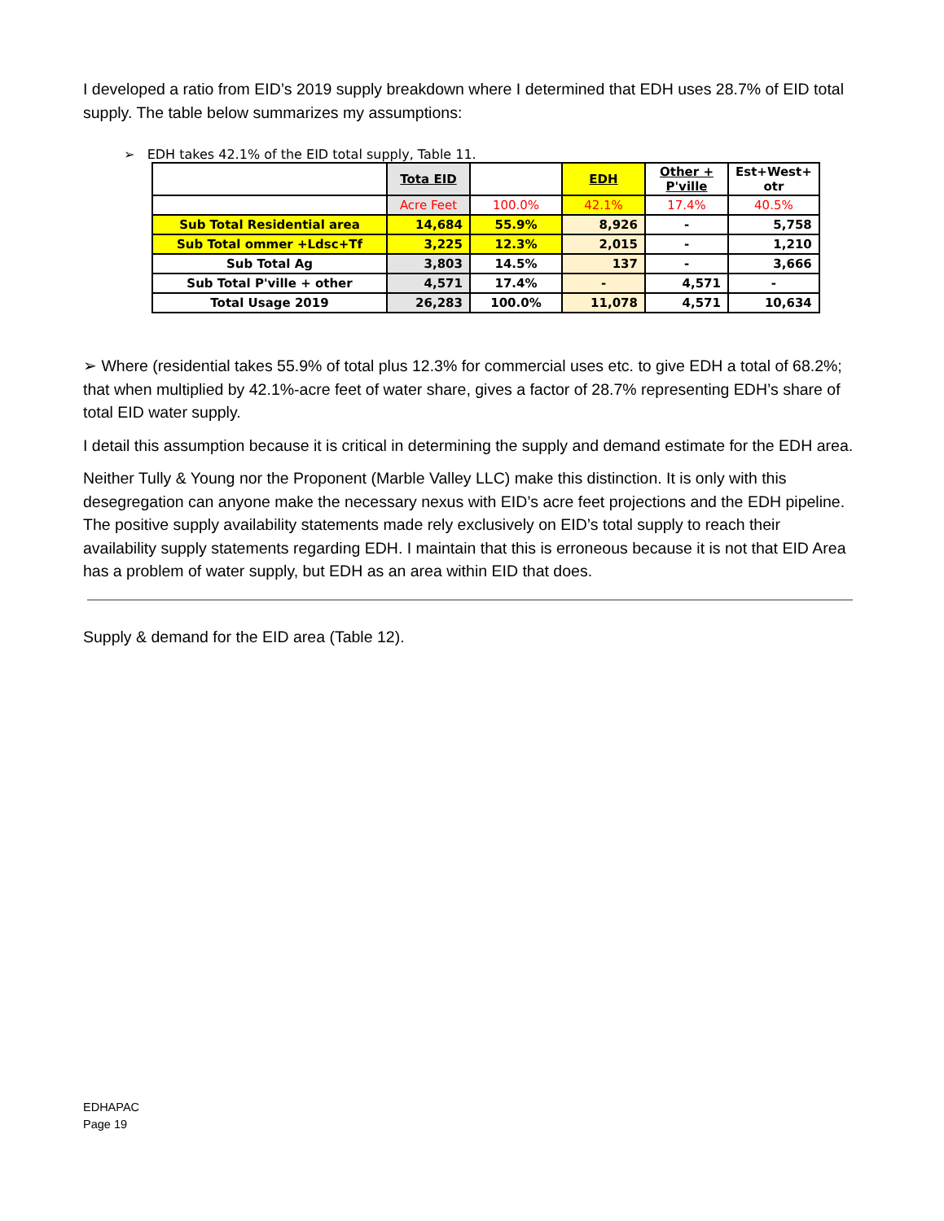I developed a ratio from EID’s 2019 supply breakdown where I determined that EDH uses 28.7% of EID total supply. The table below summarizes my assumptions:
➢ EDH takes 42.1% of the EID total supply, Table 11.
| | Tota EID | | EDH | Other + P'ville | Est+West+ otr |
| | Acre Feet | 100.0% | 42.1% | 17.4% | 40.5% |
| Sub Total Residential area | 14,684 | 55.9% | 8,926 | - | 5,758 |
| Sub Total ommer +Ldsc+Tf | 3,225 | 12.3% | 2,015 | - | 1,210 |
| Sub Total Ag | 3,803 | 14.5% | 137 | - | 3,666 |
| Sub Total P'ville + other | 4,571 | 17.4% | - | 4,571 | - |
| Total Usage 2019 | 26,283 | 100.0% | 11,078 | 4,571 | 10,634 |
➢ Where (residential takes 55.9% of total plus 12.3% for commercial uses etc. to give EDH a total of 68.2%; that when multiplied by 42.1%-acre feet of water share, gives a factor of 28.7% representing EDH’s share of total EID water supply.
I detail this assumption because it is critical in determining the supply and demand estimate for the EDH area.
Neither Tully & Young nor the Proponent (Marble Valley LLC) make this distinction. It is only with this desegregation can anyone make the necessary nexus with EID’s acre feet projections and the EDH pipeline. The positive supply availability statements made rely exclusively on EID’s total supply to reach their availability supply statements regarding EDH. I maintain that this is erroneous because it is not that EID Area has a problem of water supply, but EDH as an area within EID that does.
Supply & demand for the EID area (Table 12).
EDHAPAC
Page 19